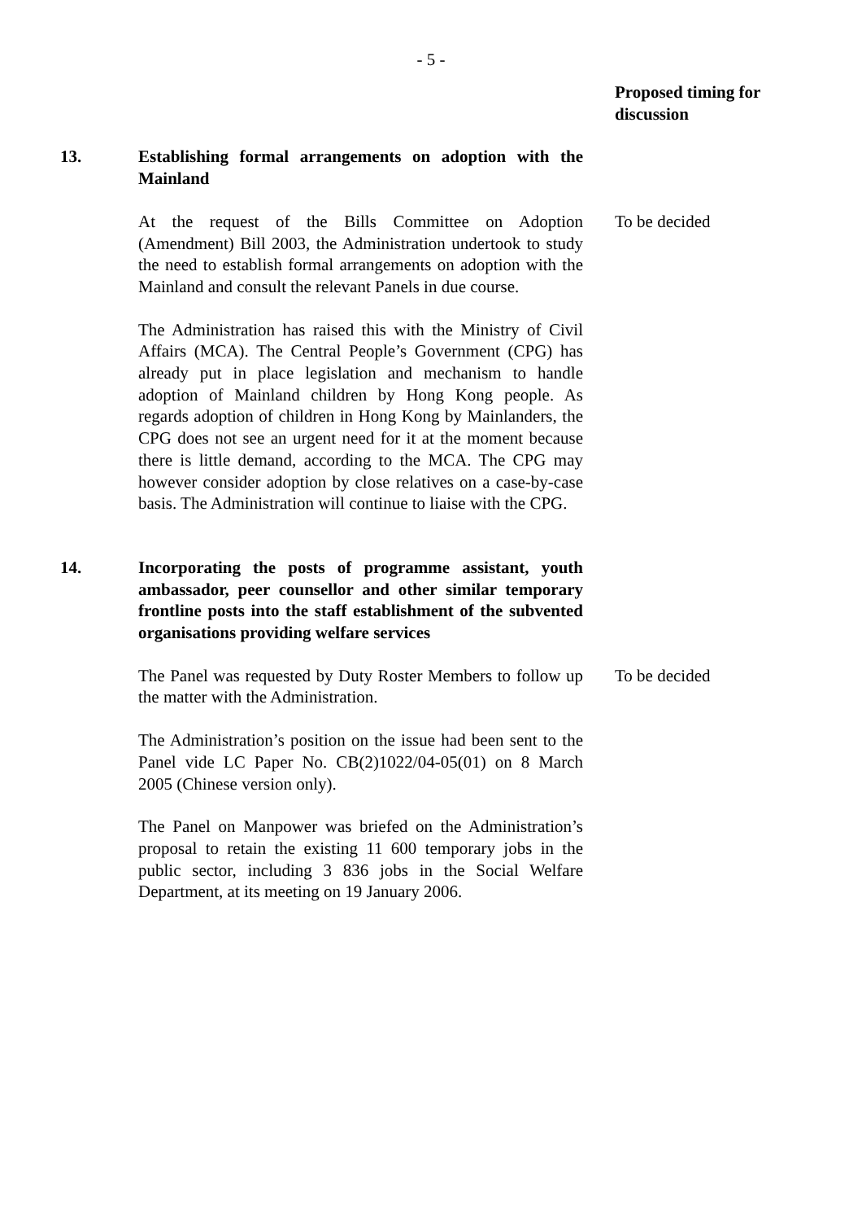- 5 -
Proposed timing for discussion
13. Establishing formal arrangements on adoption with the Mainland
At the request of the Bills Committee on Adoption (Amendment) Bill 2003, the Administration undertook to study the need to establish formal arrangements on adoption with the Mainland and consult the relevant Panels in due course.
The Administration has raised this with the Ministry of Civil Affairs (MCA). The Central People’s Government (CPG) has already put in place legislation and mechanism to handle adoption of Mainland children by Hong Kong people. As regards adoption of children in Hong Kong by Mainlanders, the CPG does not see an urgent need for it at the moment because there is little demand, according to the MCA. The CPG may however consider adoption by close relatives on a case-by-case basis. The Administration will continue to liaise with the CPG.
To be decided
14. Incorporating the posts of programme assistant, youth ambassador, peer counsellor and other similar temporary frontline posts into the staff establishment of the subvented organisations providing welfare services
The Panel was requested by Duty Roster Members to follow up the matter with the Administration.
The Administration’s position on the issue had been sent to the Panel vide LC Paper No. CB(2)1022/04-05(01) on 8 March 2005 (Chinese version only).
The Panel on Manpower was briefed on the Administration’s proposal to retain the existing 11 600 temporary jobs in the public sector, including 3 836 jobs in the Social Welfare Department, at its meeting on 19 January 2006.
To be decided